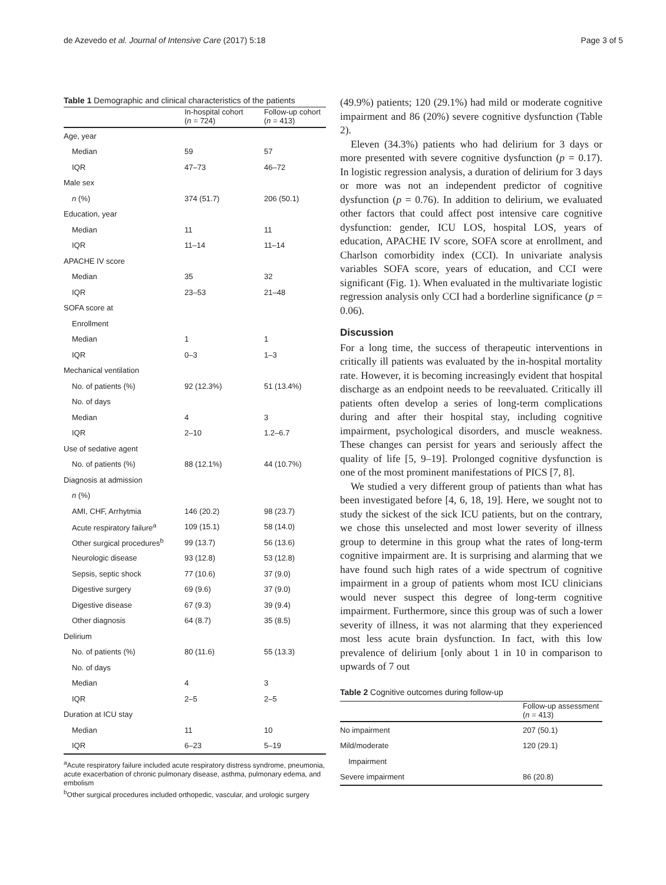de Azevedo et al. Journal of Intensive Care (2017) 5:18 Page 3 of 5
Table 1 Demographic and clinical characteristics of the patients
| | In-hospital cohort ( n = 724) | Follow-up cohort ( n = 413) |
| --- | --- | --- |
| Age, year | | |
| Median | 59 | 57 |
| IQR | 47–73 | 46–72 |
| Male sex | | |
| n (%) | 374 (51.7) | 206 (50.1) |
| Education, year | | |
| Median | 11 | 11 |
| IQR | 11–14 | 11–14 |
| APACHE IV score | | |
| Median | 35 | 32 |
| IQR | 23–53 | 21–48 |
| SOFA score at | | |
| Enrollment | | |
| Median | 1 | 1 |
| IQR | 0–3 | 1–3 |
| Mechanical ventilation | | |
| No. of patients (%) | 92 (12.3%) | 51 (13.4%) |
| No. of days | | |
| Median | 4 | 3 |
| IQR | 2–10 | 1.2–6.7 |
| Use of sedative agent | | |
| No. of patients (%) | 88 (12.1%) | 44 (10.7%) |
| Diagnosis at admission | | |
| n (%) | | |
| AMI, CHF, Arrhytmia | 146 (20.2) | 98 (23.7) |
| Acute respiratory failure<sup>a</sup> | 109 (15.1) | 58 (14.0) |
| Other surgical procedures<sup>b</sup> | 99 (13.7) | 56 (13.6) |
| Neurologic disease | 93 (12.8) | 53 (12.8) |
| Sepsis, septic shock | 77 (10.6) | 37 (9.0) |
| Digestive surgery | 69 (9.6) | 37 (9.0) |
| Digestive disease | 67 (9.3) | 39 (9.4) |
| Other diagnosis | 64 (8.7) | 35 (8.5) |
| Delirium | | |
| No. of patients (%) | 80 (11.6) | 55 (13.3) |
| No. of days | | |
| Median | 4 | 3 |
| IQR | 2–5 | 2–5 |
| Duration at ICU stay | | |
| Median | 11 | 10 |
| IQR | 6–23 | 5–19 |
<sup>a</sup> Acute respiratory failure included acute respiratory distress syndrome, pneumonia, acute exacerbation of chronic pulmonary disease, asthma, pulmonary edema, and embolism
<sup>b</sup> Other surgical procedures included orthopedic, vascular, and urologic surgery
(49.9%) patients; 120 (29.1%) had mild or moderate cognitive impairment and 86 (20%) severe cognitive dysfunction (Table 2).
Eleven (34.3%) patients who had delirium for 3 days or more presented with severe cognitive dysfunction (p = 0.17). In logistic regression analysis, a duration of delirium for 3 days or more was not an independent predictor of cognitive dysfunction (p = 0.76). In addition to delirium, we evaluated other factors that could affect post intensive care cognitive dysfunction: gender, ICU LOS, hospital LOS, years of education, APACHE IV score, SOFA score at enrollment, and Charlson comorbidity index (CCI). In univariate analysis variables SOFA score, years of education, and CCI were significant (Fig. 1). When evaluated in the multivariate logistic regression analysis only CCI had a borderline significance (p = 0.06).
Discussion
For a long time, the success of therapeutic interventions in critically ill patients was evaluated by the in-hospital mortality rate. However, it is becoming increasingly evident that hospital discharge as an endpoint needs to be reevaluated. Critically ill patients often develop a series of long-term complications during and after their hospital stay, including cognitive impairment, psychological disorders, and muscle weakness. These changes can persist for years and seriously affect the quality of life [5, 9–19]. Prolonged cognitive dysfunction is one of the most prominent manifestations of PICS [7, 8].
We studied a very different group of patients than what has been investigated before [4, 6, 18, 19]. Here, we sought not to study the sickest of the sick ICU patients, but on the contrary, we chose this unselected and most lower severity of illness group to determine in this group what the rates of long-term cognitive impairment are. It is surprising and alarming that we have found such high rates of a wide spectrum of cognitive impairment in a group of patients whom most ICU clinicians would never suspect this degree of long-term cognitive impairment. Furthermore, since this group was of such a lower severity of illness, it was not alarming that they experienced most less acute brain dysfunction. In fact, with this low prevalence of delirium [only about 1 in 10 in comparison to upwards of 7 out
Table 2 Cognitive outcomes during follow-up
| | Follow-up assessment ( n = 413) |
| --- | --- |
| No impairment | 207 (50.1) |
| Mild/moderate | 120 (29.1) |
| Impairment | |
| Severe impairment | 86 (20.8) |